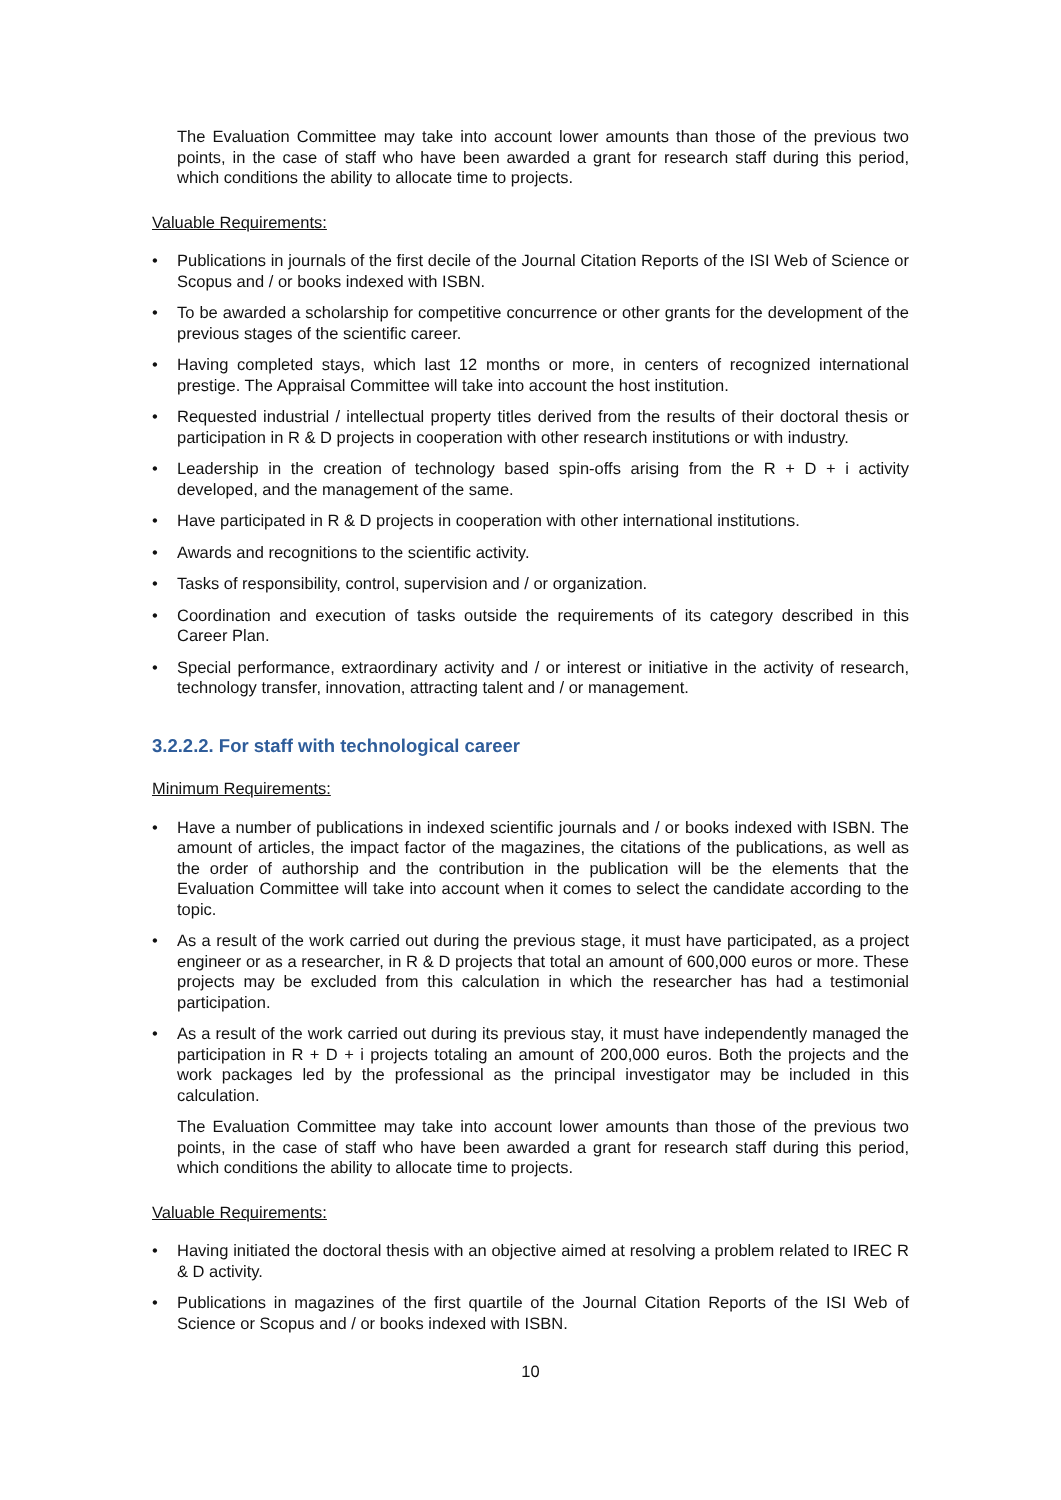The Evaluation Committee may take into account lower amounts than those of the previous two points, in the case of staff who have been awarded a grant for research staff during this period, which conditions the ability to allocate time to projects.
Valuable Requirements:
• Publications in journals of the first decile of the Journal Citation Reports of the ISI Web of Science or Scopus and / or books indexed with ISBN.
• To be awarded a scholarship for competitive concurrence or other grants for the development of the previous stages of the scientific career.
• Having completed stays, which last 12 months or more, in centers of recognized international prestige. The Appraisal Committee will take into account the host institution.
• Requested industrial / intellectual property titles derived from the results of their doctoral thesis or participation in R & D projects in cooperation with other research institutions or with industry.
• Leadership in the creation of technology based spin-offs arising from the R + D + i activity developed, and the management of the same.
• Have participated in R & D projects in cooperation with other international institutions.
• Awards and recognitions to the scientific activity.
• Tasks of responsibility, control, supervision and / or organization.
• Coordination and execution of tasks outside the requirements of its category described in this Career Plan.
• Special performance, extraordinary activity and / or interest or initiative in the activity of research, technology transfer, innovation, attracting talent and / or management.
3.2.2.2. For staff with technological career
Minimum Requirements:
• Have a number of publications in indexed scientific journals and / or books indexed with ISBN. The amount of articles, the impact factor of the magazines, the citations of the publications, as well as the order of authorship and the contribution in the publication will be the elements that the Evaluation Committee will take into account when it comes to select the candidate according to the topic.
• As a result of the work carried out during the previous stage, it must have participated, as a project engineer or as a researcher, in R & D projects that total an amount of 600,000 euros or more. These projects may be excluded from this calculation in which the researcher has had a testimonial participation.
• As a result of the work carried out during its previous stay, it must have independently managed the participation in R + D + i projects totaling an amount of 200,000 euros. Both the projects and the work packages led by the professional as the principal investigator may be included in this calculation.
The Evaluation Committee may take into account lower amounts than those of the previous two points, in the case of staff who have been awarded a grant for research staff during this period, which conditions the ability to allocate time to projects.
Valuable Requirements:
• Having initiated the doctoral thesis with an objective aimed at resolving a problem related to IREC R & D activity.
• Publications in magazines of the first quartile of the Journal Citation Reports of the ISI Web of Science or Scopus and / or books indexed with ISBN.
10